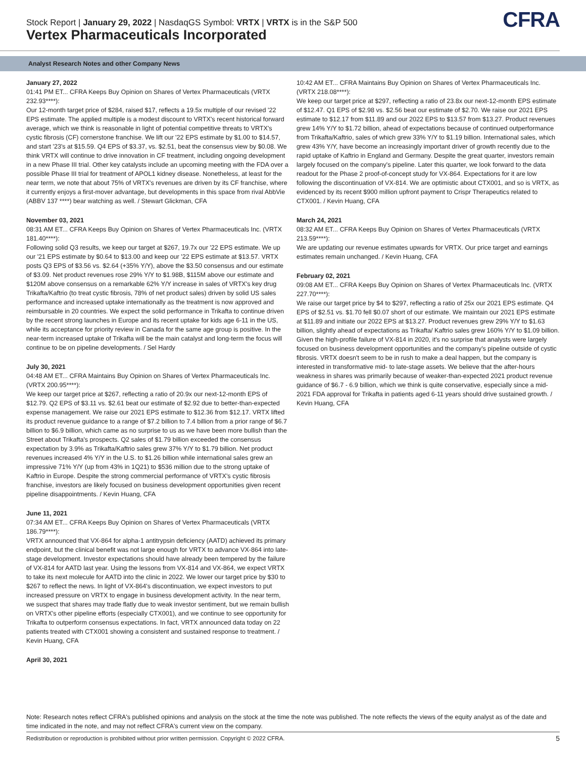Stock Report | January 29, 2022 | NasdaqGS Symbol: VRTX | VRTX is in the S&P 500
Vertex Pharmaceuticals Incorporated
CFRA
Analyst Research Notes and other Company News
January 27, 2022
01:41 PM ET... CFRA Keeps Buy Opinion on Shares of Vertex Pharmaceuticals (VRTX 232.93****):
Our 12-month target price of $284, raised $17, reflects a 19.5x multiple of our revised '22 EPS estimate. The applied multiple is a modest discount to VRTX's recent historical forward average, which we think is reasonable in light of potential competitive threats to VRTX's cystic fibrosis (CF) cornerstone franchise. We lift our '22 EPS estimate by $1.00 to $14.57, and start '23's at $15.59. Q4 EPS of $3.37, vs. $2.51, beat the consensus view by $0.08. We think VRTX will continue to drive innovation in CF treatment, including ongoing development in a new Phase III trial. Other key catalysts include an upcoming meeting with the FDA over a possible Phase III trial for treatment of APOL1 kidney disease. Nonetheless, at least for the near term, we note that about 75% of VRTX's revenues are driven by its CF franchise, where it currently enjoys a first-mover advantage, but developments in this space from rival AbbVie (ABBV 137 ****) bear watching as well. / Stewart Glickman, CFA
November 03, 2021
08:31 AM ET... CFRA Keeps Buy Opinion on Shares of Vertex Pharmaceuticals Inc. (VRTX 181.40****):
Following solid Q3 results, we keep our target at $267, 19.7x our '22 EPS estimate. We up our '21 EPS estimate by $0.64 to $13.00 and keep our '22 EPS estimate at $13.57. VRTX posts Q3 EPS of $3.56 vs. $2.64 (+35% Y/Y), above the $3.50 consensus and our estimate of $3.09. Net product revenues rose 29% Y/Y to $1.98B, $115M above our estimate and $120M above consensus on a remarkable 62% Y/Y increase in sales of VRTX's key drug Trikafta/Kaftrio (to treat cystic fibrosis, 78% of net product sales) driven by solid US sales performance and increased uptake internationally as the treatment is now approved and reimbursable in 20 countries. We expect the solid performance in Trikafta to continue driven by the recent strong launches in Europe and its recent uptake for kids age 6-11 in the US, while its acceptance for priority review in Canada for the same age group is positive. In the near-term increased uptake of Trikafta will be the main catalyst and long-term the focus will continue to be on pipeline developments. / Sel Hardy
July 30, 2021
04:48 AM ET... CFRA Maintains Buy Opinion on Shares of Vertex Pharmaceuticals Inc. (VRTX 200.95****):
We keep our target price at $267, reflecting a ratio of 20.9x our next-12-month EPS of $12.79. Q2 EPS of $3.11 vs. $2.61 beat our estimate of $2.92 due to better-than-expected expense management. We raise our 2021 EPS estimate to $12.36 from $12.17. VRTX lifted its product revenue guidance to a range of $7.2 billion to 7.4 billion from a prior range of $6.7 billion to $6.9 billion, which came as no surprise to us as we have been more bullish than the Street about Trikafta's prospects. Q2 sales of $1.79 billion exceeded the consensus expectation by 3.9% as Trikafta/Kaftrio sales grew 37% Y/Y to $1.79 billion. Net product revenues increased 4% Y/Y in the U.S. to $1.26 billion while international sales grew an impressive 71% Y/Y (up from 43% in 1Q21) to $536 million due to the strong uptake of Kaftrio in Europe. Despite the strong commercial performance of VRTX's cystic fibrosis franchise, investors are likely focused on business development opportunities given recent pipeline disappointments. / Kevin Huang, CFA
June 11, 2021
07:34 AM ET... CFRA Keeps Buy Opinion on Shares of Vertex Pharmaceuticals (VRTX 186.79****):
VRTX announced that VX-864 for alpha-1 antitrypsin deficiency (AATD) achieved its primary endpoint, but the clinical benefit was not large enough for VRTX to advance VX-864 into late-stage development. Investor expectations should have already been tempered by the failure of VX-814 for AATD last year. Using the lessons from VX-814 and VX-864, we expect VRTX to take its next molecule for AATD into the clinic in 2022. We lower our target price by $30 to $267 to reflect the news. In light of VX-864's discontinuation, we expect investors to put increased pressure on VRTX to engage in business development activity. In the near term, we suspect that shares may trade flatly due to weak investor sentiment, but we remain bullish on VRTX's other pipeline efforts (especially CTX001), and we continue to see opportunity for Trikafta to outperform consensus expectations. In fact, VRTX announced data today on 22 patients treated with CTX001 showing a consistent and sustained response to treatment. / Kevin Huang, CFA
April 30, 2021
10:42 AM ET... CFRA Maintains Buy Opinion on Shares of Vertex Pharmaceuticals Inc. (VRTX 218.08****):
We keep our target price at $297, reflecting a ratio of 23.8x our next-12-month EPS estimate of $12.47. Q1 EPS of $2.98 vs. $2.56 beat our estimate of $2.70. We raise our 2021 EPS estimate to $12.17 from $11.89 and our 2022 EPS to $13.57 from $13.27. Product revenues grew 14% Y/Y to $1.72 billion, ahead of expectations because of continued outperformance from Trikafta/Kaftrio, sales of which grew 33% Y/Y to $1.19 billion. International sales, which grew 43% Y/Y, have become an increasingly important driver of growth recently due to the rapid uptake of Kaftrio in England and Germany. Despite the great quarter, investors remain largely focused on the company's pipeline. Later this quarter, we look forward to the data readout for the Phase 2 proof-of-concept study for VX-864. Expectations for it are low following the discontinuation of VX-814. We are optimistic about CTX001, and so is VRTX, as evidenced by its recent $900 million upfront payment to Crispr Therapeutics related to CTX001. / Kevin Huang, CFA
March 24, 2021
08:32 AM ET... CFRA Keeps Buy Opinion on Shares of Vertex Pharmaceuticals (VRTX 213.59****):
We are updating our revenue estimates upwards for VRTX. Our price target and earnings estimates remain unchanged. / Kevin Huang, CFA
February 02, 2021
09:08 AM ET... CFRA Keeps Buy Opinion on Shares of Vertex Pharmaceuticals Inc. (VRTX 227.70****):
We raise our target price by $4 to $297, reflecting a ratio of 25x our 2021 EPS estimate. Q4 EPS of $2.51 vs. $1.70 fell $0.07 short of our estimate. We maintain our 2021 EPS estimate at $11.89 and initiate our 2022 EPS at $13.27. Product revenues grew 29% Y/Y to $1.63 billion, slightly ahead of expectations as Trikafta/ Kaftrio sales grew 160% Y/Y to $1.09 billion. Given the high-profile failure of VX-814 in 2020, it's no surprise that analysts were largely focused on business development opportunities and the company's pipeline outside of cystic fibrosis. VRTX doesn't seem to be in rush to make a deal happen, but the company is interested in transformative mid- to late-stage assets. We believe that the after-hours weakness in shares was primarily because of weaker-than-expected 2021 product revenue guidance of $6.7 - 6.9 billion, which we think is quite conservative, especially since a mid-2021 FDA approval for Trikafta in patients aged 6-11 years should drive sustained growth. / Kevin Huang, CFA
Note: Research notes reflect CFRA's published opinions and analysis on the stock at the time the note was published. The note reflects the views of the equity analyst as of the date and time indicated in the note, and may not reflect CFRA's current view on the company.
Redistribution or reproduction is prohibited without prior written permission. Copyright © 2022 CFRA. 5